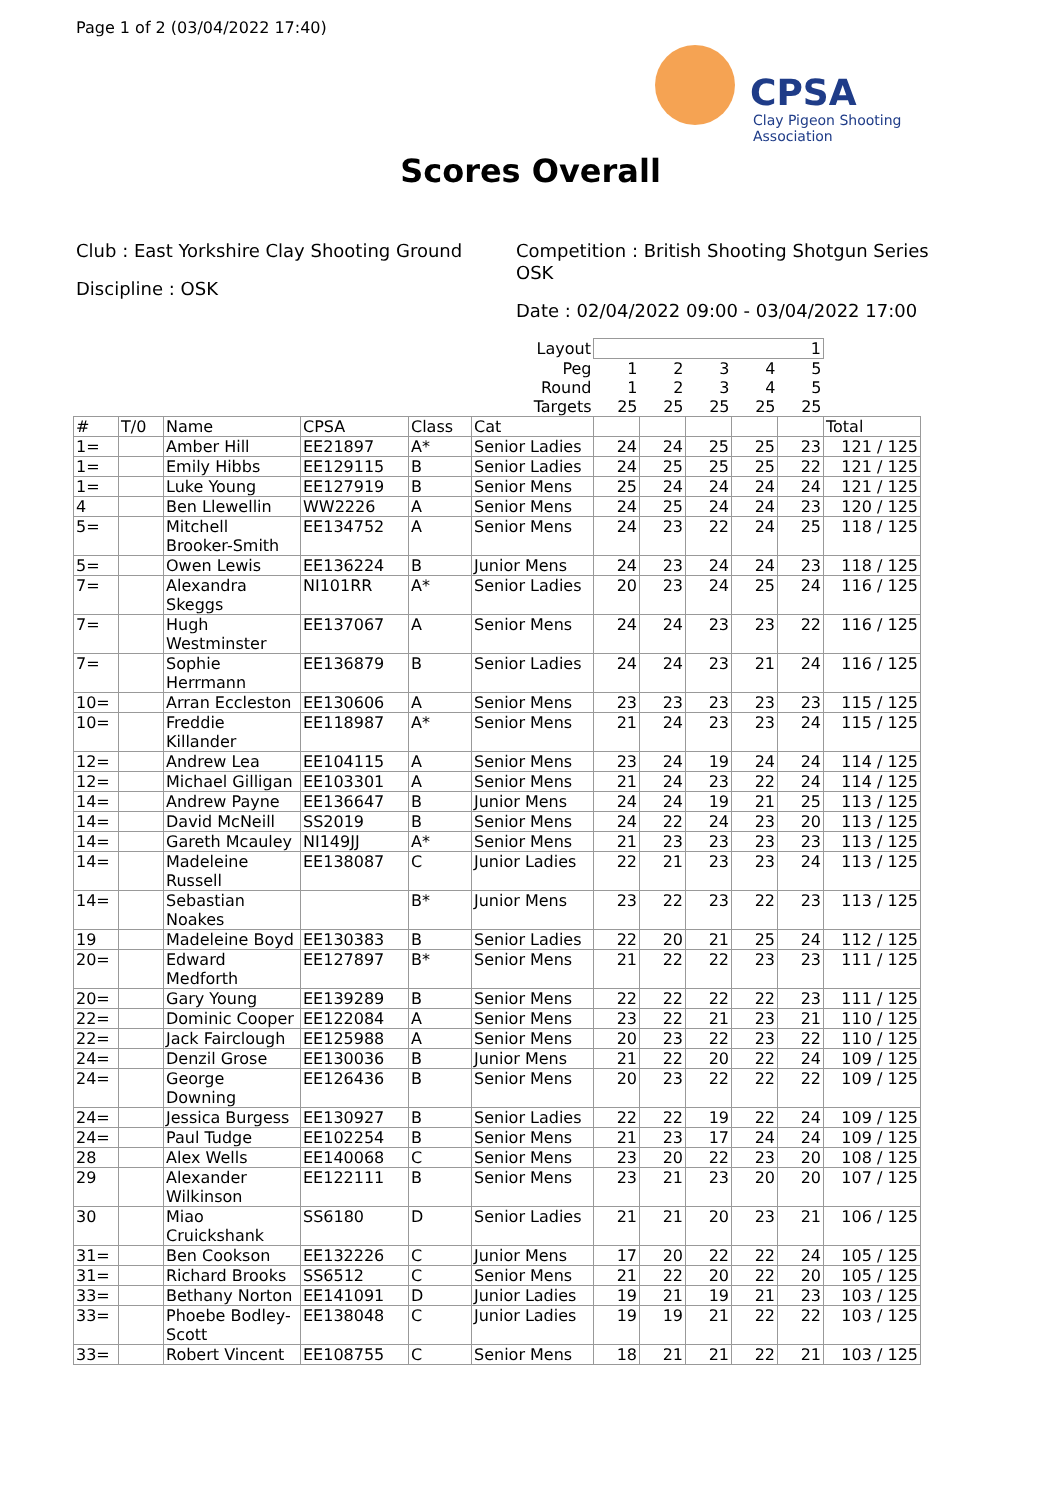Page 1 of 2 (03/04/2022 17:40)
CPSA
Clay Pigeon Shooting Association
Scores Overall
Club : East Yorkshire Clay Shooting Ground
Discipline : OSK
Competition : British Shooting Shotgun Series OSK
Date : 02/04/2022 09:00 - 03/04/2022 17:00
| Layout | | | | | | 1 | | | | | |
| Peg | | | | | | 1 | 2 | 3 | 4 | 5 | |
| Round | | | | | | 1 | 2 | 3 | 4 | 5 | |
| Targets | | | | | | 25 | 25 | 25 | 25 | 25 | |
| # | T/0 | Name | CPSA | Class | Cat | | | | | | Total |
| 1= | | Amber Hill | EE21897 | A* | Senior Ladies | 24 | 24 | 25 | 25 | 23 | 121 / 125 |
| 1= | | Emily Hibbs | EE129115 | B | Senior Ladies | 24 | 25 | 25 | 25 | 22 | 121 / 125 |
| 1= | | Luke Young | EE127919 | B | Senior Mens | 25 | 24 | 24 | 24 | 24 | 121 / 125 |
| 4 | | Ben Llewellin | WW2226 | A | Senior Mens | 24 | 25 | 24 | 24 | 23 | 120 / 125 |
| 5= | | Mitchell Brooker-Smith | EE134752 | A | Senior Mens | 24 | 23 | 22 | 24 | 25 | 118 / 125 |
| 5= | | Owen Lewis | EE136224 | B | Junior Mens | 24 | 23 | 24 | 24 | 23 | 118 / 125 |
| 7= | | Alexandra Skeggs | NI101RR | A* | Senior Ladies | 20 | 23 | 24 | 25 | 24 | 116 / 125 |
| 7= | | Hugh Westminster | EE137067 | A | Senior Mens | 24 | 24 | 23 | 23 | 22 | 116 / 125 |
| 7= | | Sophie Herrmann | EE136879 | B | Senior Ladies | 24 | 24 | 23 | 21 | 24 | 116 / 125 |
| 10= | | Arran Eccleston | EE130606 | A | Senior Mens | 23 | 23 | 23 | 23 | 23 | 115 / 125 |
| 10= | | Freddie Killander | EE118987 | A* | Senior Mens | 21 | 24 | 23 | 23 | 24 | 115 / 125 |
| 12= | | Andrew Lea | EE104115 | A | Senior Mens | 23 | 24 | 19 | 24 | 24 | 114 / 125 |
| 12= | | Michael Gilligan | EE103301 | A | Senior Mens | 21 | 24 | 23 | 22 | 24 | 114 / 125 |
| 14= | | Andrew Payne | EE136647 | B | Junior Mens | 24 | 24 | 19 | 21 | 25 | 113 / 125 |
| 14= | | David McNeill | SS2019 | B | Senior Mens | 24 | 22 | 24 | 23 | 20 | 113 / 125 |
| 14= | | Gareth Mcauley | NI149JJ | A* | Senior Mens | 21 | 23 | 23 | 23 | 23 | 113 / 125 |
| 14= | | Madeleine Russell | EE138087 | C | Junior Ladies | 22 | 21 | 23 | 23 | 24 | 113 / 125 |
| 14= | | Sebastian Noakes | | B* | Junior Mens | 23 | 22 | 23 | 22 | 23 | 113 / 125 |
| 19 | | Madeleine Boyd | EE130383 | B | Senior Ladies | 22 | 20 | 21 | 25 | 24 | 112 / 125 |
| 20= | | Edward Medforth | EE127897 | B* | Senior Mens | 21 | 22 | 22 | 23 | 23 | 111 / 125 |
| 20= | | Gary Young | EE139289 | B | Senior Mens | 22 | 22 | 22 | 22 | 23 | 111 / 125 |
| 22= | | Dominic Cooper | EE122084 | A | Senior Mens | 23 | 22 | 21 | 23 | 21 | 110 / 125 |
| 22= | | Jack Fairclough | EE125988 | A | Senior Mens | 20 | 23 | 22 | 23 | 22 | 110 / 125 |
| 24= | | Denzil Grose | EE130036 | B | Junior Mens | 21 | 22 | 20 | 22 | 24 | 109 / 125 |
| 24= | | George Downing | EE126436 | B | Senior Mens | 20 | 23 | 22 | 22 | 22 | 109 / 125 |
| 24= | | Jessica Burgess | EE130927 | B | Senior Ladies | 22 | 22 | 19 | 22 | 24 | 109 / 125 |
| 24= | | Paul Tudge | EE102254 | B | Senior Mens | 21 | 23 | 17 | 24 | 24 | 109 / 125 |
| 28 | | Alex Wells | EE140068 | C | Senior Mens | 23 | 20 | 22 | 23 | 20 | 108 / 125 |
| 29 | | Alexander Wilkinson | EE122111 | B | Senior Mens | 23 | 21 | 23 | 20 | 20 | 107 / 125 |
| 30 | | Miao Cruickshank | SS6180 | D | Senior Ladies | 21 | 21 | 20 | 23 | 21 | 106 / 125 |
| 31= | | Ben Cookson | EE132226 | C | Junior Mens | 17 | 20 | 22 | 22 | 24 | 105 / 125 |
| 31= | | Richard Brooks | SS6512 | C | Senior Mens | 21 | 22 | 20 | 22 | 20 | 105 / 125 |
| 33= | | Bethany Norton | EE141091 | D | Junior Ladies | 19 | 21 | 19 | 21 | 23 | 103 / 125 |
| 33= | | Phoebe Bodley-Scott | EE138048 | C | Junior Ladies | 19 | 19 | 21 | 22 | 22 | 103 / 125 |
| 33= | | Robert Vincent | EE108755 | C | Senior Mens | 18 | 21 | 21 | 22 | 21 | 103 / 125 |